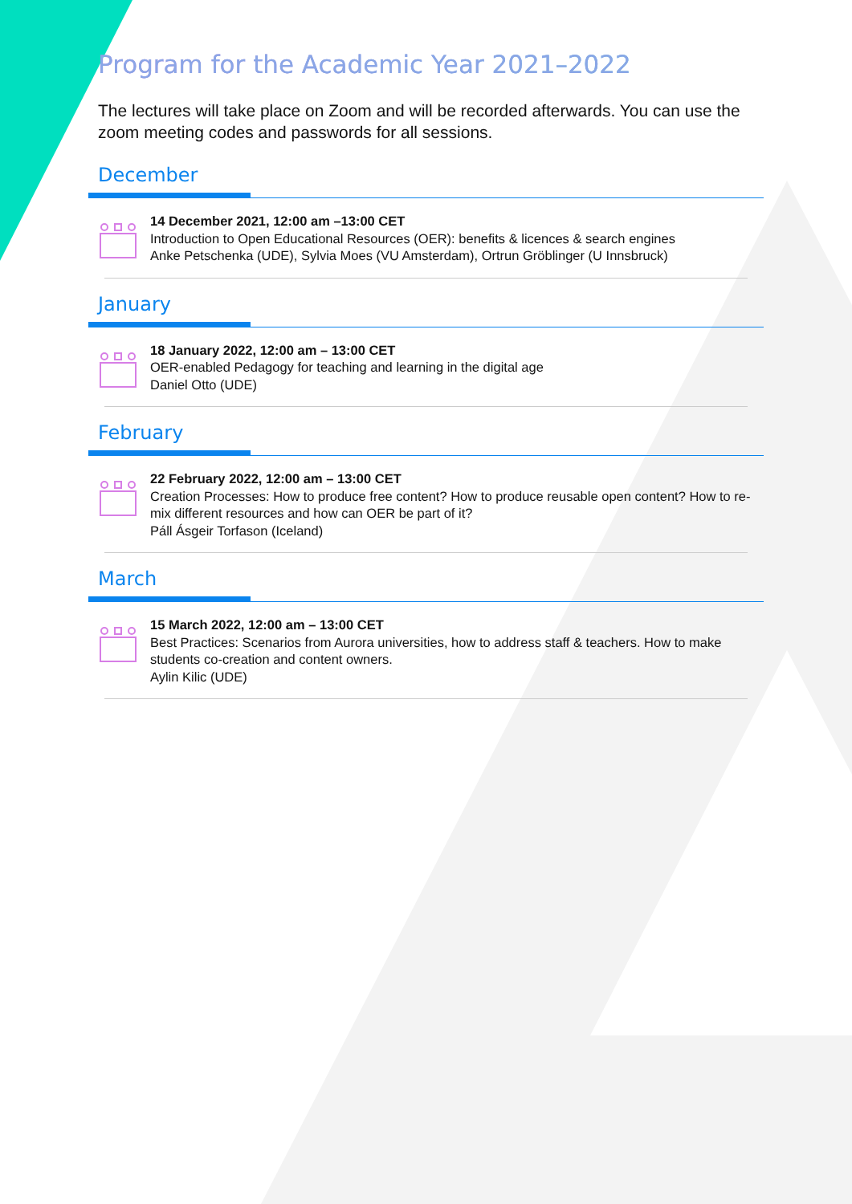Program for the Academic Year 2021–2022
The lectures will take place on Zoom and will be recorded afterwards. You can use the zoom meeting codes and passwords for all sessions.
December
14 December 2021, 12:00 am –13:00 CET
Introduction to Open Educational Resources (OER): benefits & licences & search engines
Anke Petschenka (UDE), Sylvia Moes (VU Amsterdam), Ortrun Gröblinger (U Innsbruck)
January
18 January 2022, 12:00 am – 13:00 CET
OER-enabled Pedagogy for teaching and learning in the digital age
Daniel Otto (UDE)
February
22 February 2022, 12:00 am – 13:00 CET
Creation Processes: How to produce free content? How to produce reusable open content? How to re-mix different resources and how can OER be part of it?
Páll Ásgeir Torfason (Iceland)
March
15 March 2022, 12:00 am – 13:00 CET
Best Practices: Scenarios from Aurora universities, how to address staff & teachers. How to make students co-creation and content owners.
Aylin Kilic (UDE)